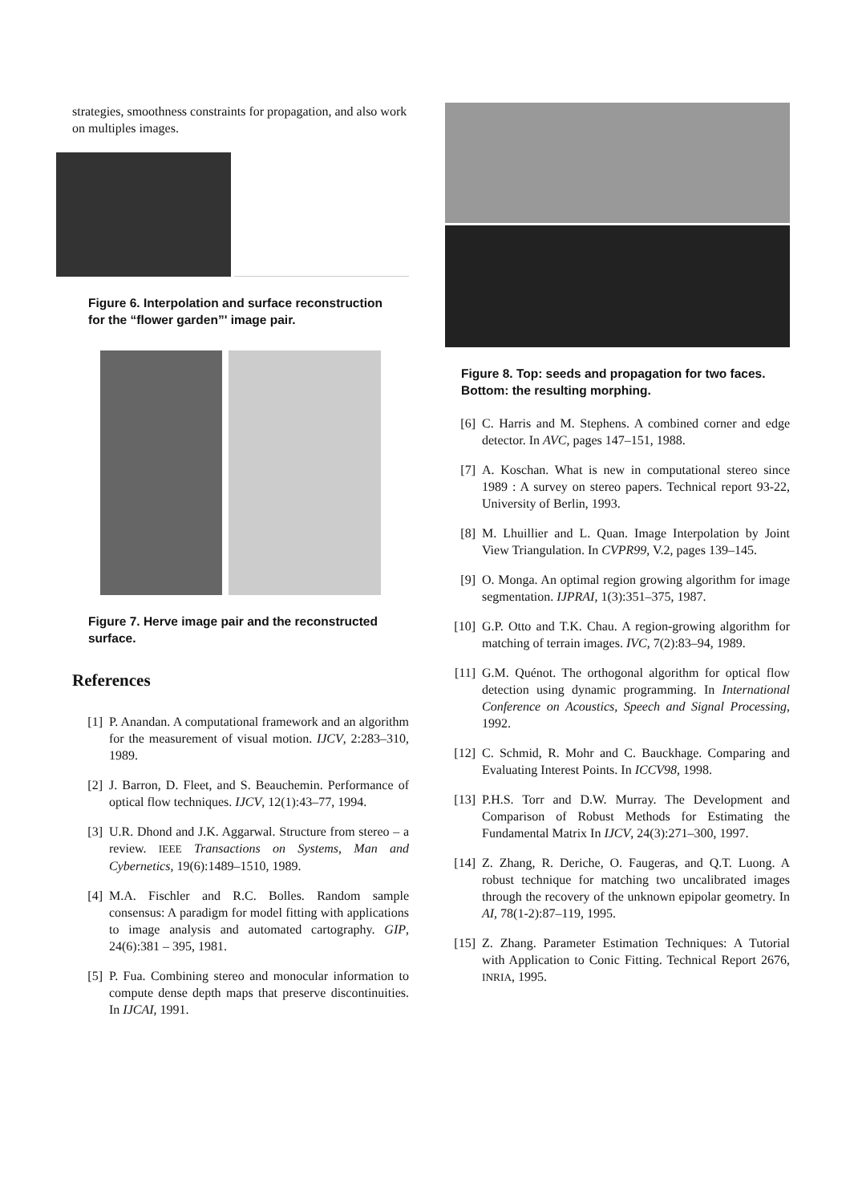strategies, smoothness constraints for propagation, and also work on multiples images.
Figure 6. Interpolation and surface reconstruction for the “flower garden”' image pair.
Figure 7. Herve image pair and the reconstructed surface.
References
[1] P. Anandan. A computational framework and an algorithm for the measurement of visual motion. IJCV, 2:283–310, 1989.
[2] J. Barron, D. Fleet, and S. Beauchemin. Performance of optical flow techniques. IJCV, 12(1):43–77, 1994.
[3] U.R. Dhond and J.K. Aggarwal. Structure from stereo – a review. IEEE Transactions on Systems, Man and Cybernetics, 19(6):1489–1510, 1989.
[4] M.A. Fischler and R.C. Bolles. Random sample consensus: A paradigm for model fitting with applications to image analysis and automated cartography. GIP, 24(6):381 – 395, 1981.
[5] P. Fua. Combining stereo and monocular information to compute dense depth maps that preserve discontinuities. In IJCAI, 1991.
Figure 8. Top: seeds and propagation for two faces. Bottom: the resulting morphing.
[6] C. Harris and M. Stephens. A combined corner and edge detector. In AVC, pages 147–151, 1988.
[7] A. Koschan. What is new in computational stereo since 1989 : A survey on stereo papers. Technical report 93-22, University of Berlin, 1993.
[8] M. Lhuillier and L. Quan. Image Interpolation by Joint View Triangulation. In CVPR99, V.2, pages 139–145.
[9] O. Monga. An optimal region growing algorithm for image segmentation. IJPRAI, 1(3):351–375, 1987.
[10] G.P. Otto and T.K. Chau. A region-growing algorithm for matching of terrain images. IVC, 7(2):83–94, 1989.
[11] G.M. Quénot. The orthogonal algorithm for optical flow detection using dynamic programming. In International Conference on Acoustics, Speech and Signal Processing, 1992.
[12] C. Schmid, R. Mohr and C. Bauckhage. Comparing and Evaluating Interest Points. In ICCV98, 1998.
[13] P.H.S. Torr and D.W. Murray. The Development and Comparison of Robust Methods for Estimating the Fundamental Matrix In IJCV, 24(3):271–300, 1997.
[14] Z. Zhang, R. Deriche, O. Faugeras, and Q.T. Luong. A robust technique for matching two uncalibrated images through the recovery of the unknown epipolar geometry. In AI, 78(1-2):87–119, 1995.
[15] Z. Zhang. Parameter Estimation Techniques: A Tutorial with Application to Conic Fitting. Technical Report 2676, INRIA, 1995.